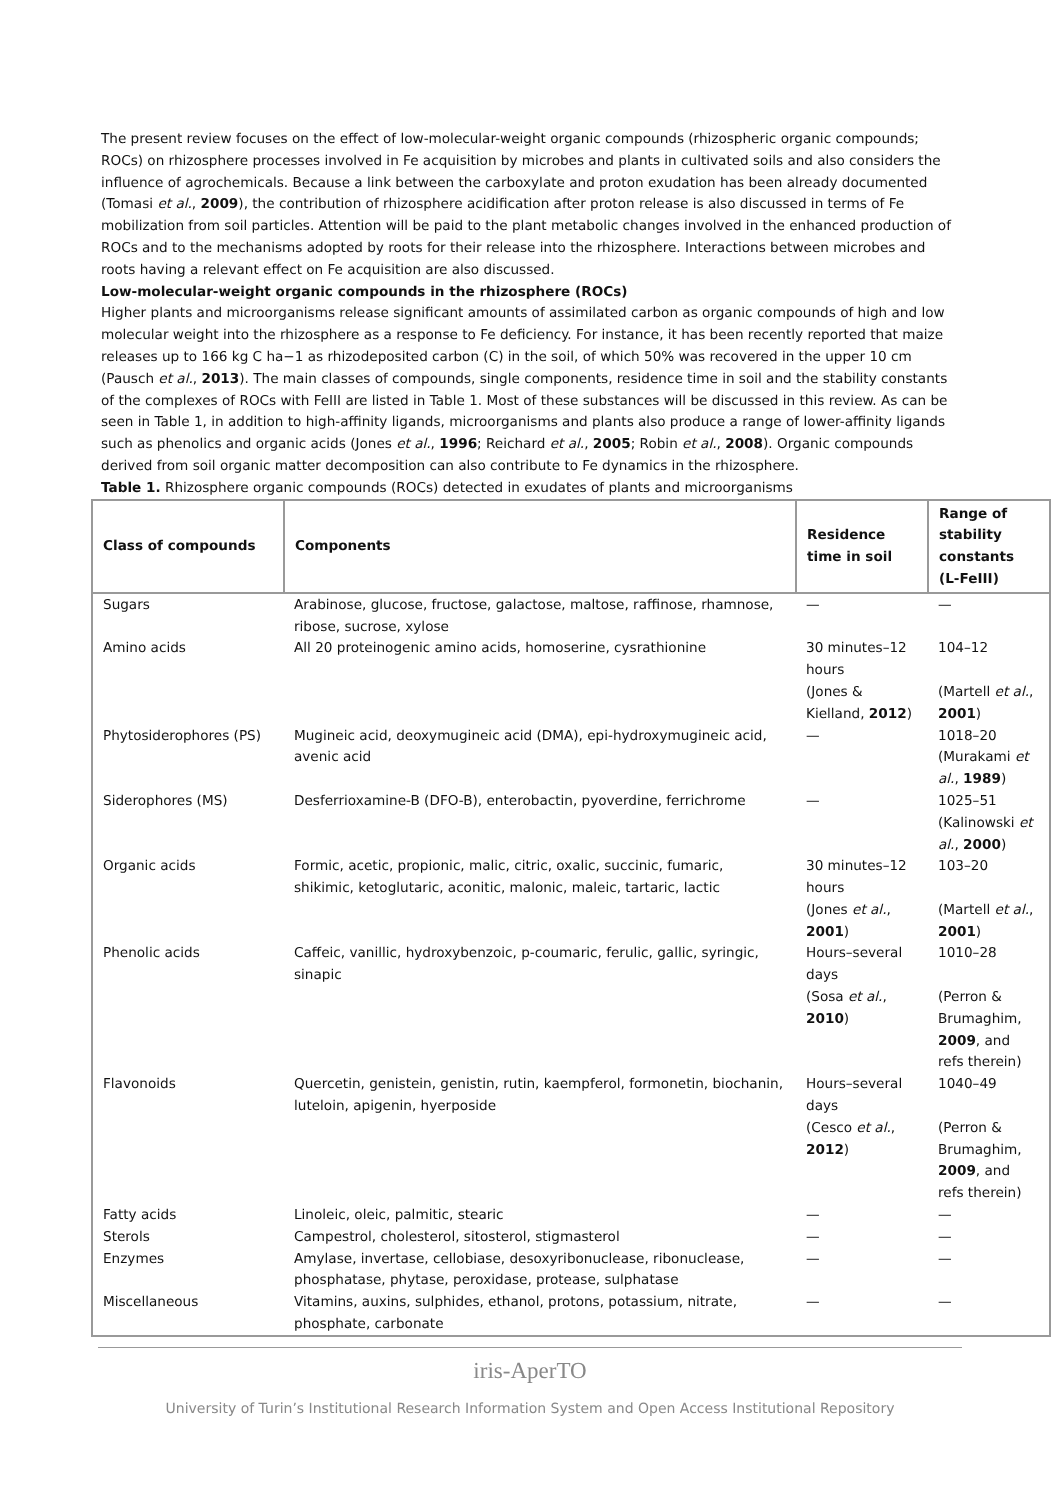The present review focuses on the effect of low-molecular-weight organic compounds (rhizospheric organic compounds; ROCs) on rhizosphere processes involved in Fe acquisition by microbes and plants in cultivated soils and also considers the influence of agrochemicals. Because a link between the carboxylate and proton exudation has been already documented (Tomasi et al., 2009), the contribution of rhizosphere acidification after proton release is also discussed in terms of Fe mobilization from soil particles. Attention will be paid to the plant metabolic changes involved in the enhanced production of ROCs and to the mechanisms adopted by roots for their release into the rhizosphere. Interactions between microbes and roots having a relevant effect on Fe acquisition are also discussed.
Low-molecular-weight organic compounds in the rhizosphere (ROCs)
Higher plants and microorganisms release significant amounts of assimilated carbon as organic compounds of high and low molecular weight into the rhizosphere as a response to Fe deficiency. For instance, it has been recently reported that maize releases up to 166 kg C ha−1 as rhizodeposited carbon (C) in the soil, of which 50% was recovered in the upper 10 cm (Pausch et al., 2013). The main classes of compounds, single components, residence time in soil and the stability constants of the complexes of ROCs with FeIII are listed in Table 1. Most of these substances will be discussed in this review. As can be seen in Table 1, in addition to high-affinity ligands, microorganisms and plants also produce a range of lower-affinity ligands such as phenolics and organic acids (Jones et al., 1996; Reichard et al., 2005; Robin et al., 2008). Organic compounds derived from soil organic matter decomposition can also contribute to Fe dynamics in the rhizosphere.
Table 1. Rhizosphere organic compounds (ROCs) detected in exudates of plants and microorganisms
| Class of compounds | Components | Residence time in soil | Range of stability constants (L-FeIII) |
| --- | --- | --- | --- |
| Sugars | Arabinose, glucose, fructose, galactose, maltose, raffinose, rhamnose, ribose, sucrose, xylose | — | — |
| Amino acids | All 20 proteinogenic amino acids, homoserine, cysrathionine | 30 minutes–12 hours (Jones & Kielland, 2012 ) | 104–12 (Martell et al. , 2001 ) |
| Phytosiderophores (PS) | Mugineic acid, deoxymugineic acid (DMA), epi-hydroxymugineic acid, avenic acid | — | 1018–20 (Murakami et al. , 1989 ) |
| Siderophores (MS) | Desferrioxamine-B (DFO-B), enterobactin, pyoverdine, ferrichrome | — | 1025–51 (Kalinowski et al. , 2000 ) |
| Organic acids | Formic, acetic, propionic, malic, citric, oxalic, succinic, fumaric, shikimic, ketoglutaric, aconitic, malonic, maleic, tartaric, lactic | 30 minutes–12 hours (Jones et al. , 2001 ) | 103–20 (Martell et al. , 2001 ) |
| Phenolic acids | Caffeic, vanillic, hydroxybenzoic, p-coumaric, ferulic, gallic, syringic, sinapic | Hours–several days (Sosa et al. , 2010 ) | 1010–28 (Perron & Brumaghim, 2009 , and refs therein) |
| Flavonoids | Quercetin, genistein, genistin, rutin, kaempferol, formonetin, biochanin, luteloin, apigenin, hyerposide | Hours–several days (Cesco et al. , 2012 ) | 1040–49 (Perron & Brumaghim, 2009 , and refs therein) |
| Fatty acids | Linoleic, oleic, palmitic, stearic | — | — |
| Sterols | Campestrol, cholesterol, sitosterol, stigmasterol | — | — |
| Enzymes | Amylase, invertase, cellobiase, desoxyribonuclease, ribonuclease, phosphatase, phytase, peroxidase, protease, sulphatase | — | — |
| Miscellaneous | Vitamins, auxins, sulphides, ethanol, protons, potassium, nitrate, phosphate, carbonate | — | — |
iris-AperTO
University of Turin’s Institutional Research Information System and Open Access Institutional Repository